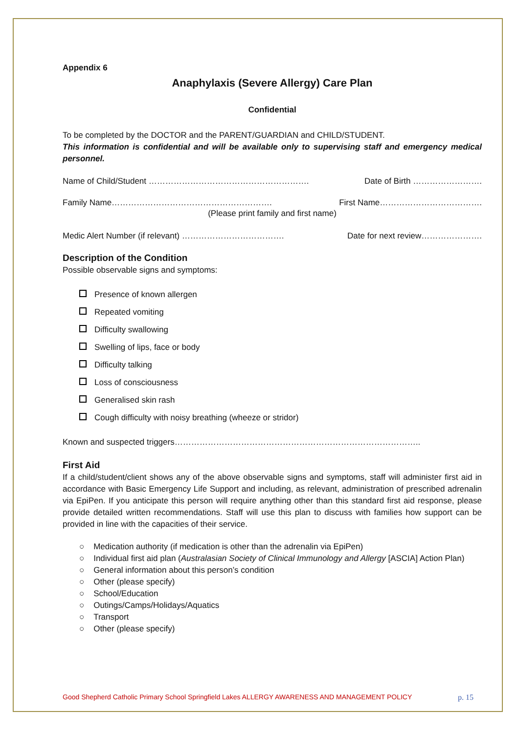Appendix 6
Anaphylaxis (Severe Allergy) Care Plan
Confidential
To be completed by the DOCTOR and the PARENT/GUARDIAN and CHILD/STUDENT.
This information is confidential and will be available only to supervising staff and emergency medical personnel.
Name of Child/Student …………………………………………………. Date of Birth …………………….
Family Name…………………………………………………. First Name……………………………….
(Please print family and first name)
Medic Alert Number (if relevant) ………………………………. Date for next review………………….
Description of the Condition
Possible observable signs and symptoms:
Presence of known allergen
Repeated vomiting
Difficulty swallowing
Swelling of lips, face or body
Difficulty talking
Loss of consciousness
Generalised skin rash
Cough difficulty with noisy breathing (wheeze or stridor)
Known and suspected triggers……………………………………………………………………………..
First Aid
If a child/student/client shows any of the above observable signs and symptoms, staff will administer first aid in accordance with Basic Emergency Life Support and including, as relevant, administration of prescribed adrenalin via EpiPen. If you anticipate this person will require anything other than this standard first aid response, please provide detailed written recommendations. Staff will use this plan to discuss with families how support can be provided in line with the capacities of their service.
○ Medication authority (if medication is other than the adrenalin via EpiPen)
○ Individual first aid plan (Australasian Society of Clinical Immunology and Allergy [ASCIA] Action Plan)
○ General information about this person’s condition
○ Other (please specify)
○ School/Education
○ Outings/Camps/Holidays/Aquatics
○ Transport
○ Other (please specify)
Good Shepherd Catholic Primary School Springfield Lakes ALLERGY AWARENESS AND MANAGEMENT POLICY p. 15